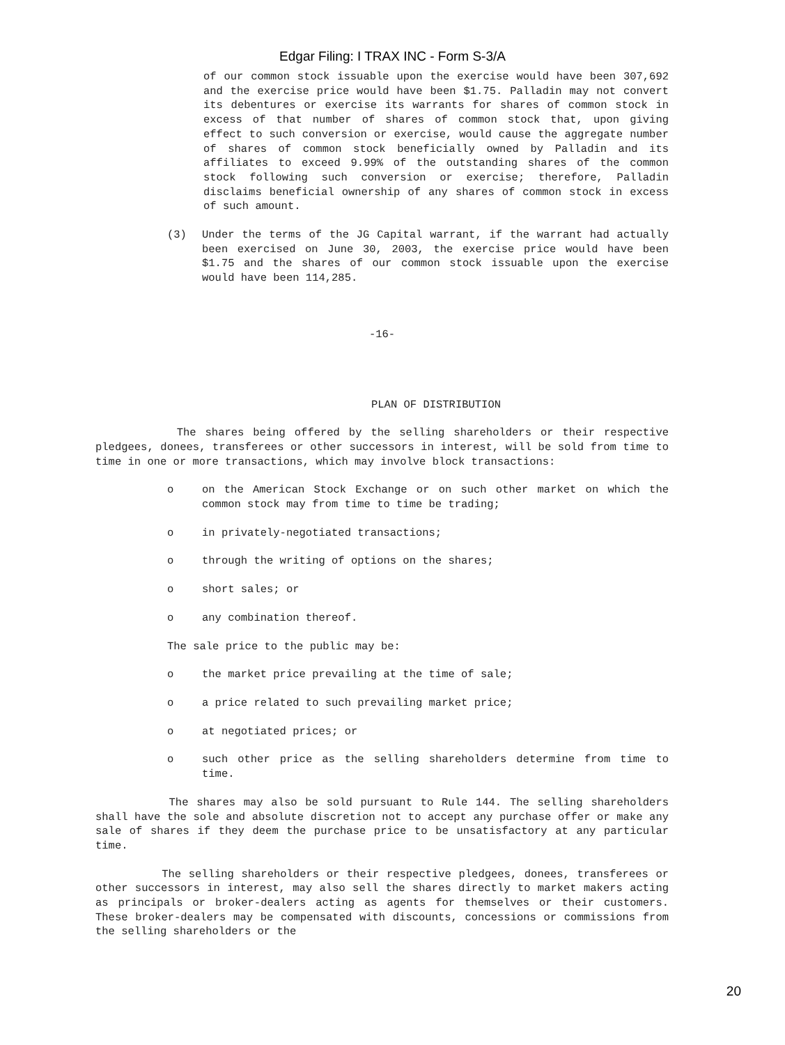Edgar Filing: I TRAX INC - Form S-3/A
of our common stock issuable upon the exercise would have been 307,692 and the exercise price would have been $1.75. Palladin may not convert its debentures or exercise its warrants for shares of common stock in excess of that number of shares of common stock that, upon giving effect to such conversion or exercise, would cause the aggregate number of shares of common stock beneficially owned by Palladin and its affiliates to exceed 9.99% of the outstanding shares of the common stock following such conversion or exercise; therefore, Palladin disclaims beneficial ownership of any shares of common stock in excess of such amount.
(3) Under the terms of the JG Capital warrant, if the warrant had actually been exercised on June 30, 2003, the exercise price would have been $1.75 and the shares of our common stock issuable upon the exercise would have been 114,285.
-16-
PLAN OF DISTRIBUTION
The shares being offered by the selling shareholders or their respective pledgees, donees, transferees or other successors in interest, will be sold from time to time in one or more transactions, which may involve block transactions:
o on the American Stock Exchange or on such other market on which the common stock may from time to time be trading;
o in privately-negotiated transactions;
o through the writing of options on the shares;
o short sales; or
o any combination thereof.
The sale price to the public may be:
o the market price prevailing at the time of sale;
o a price related to such prevailing market price;
o at negotiated prices; or
o such other price as the selling shareholders determine from time to time.
The shares may also be sold pursuant to Rule 144. The selling shareholders shall have the sole and absolute discretion not to accept any purchase offer or make any sale of shares if they deem the purchase price to be unsatisfactory at any particular time.
The selling shareholders or their respective pledgees, donees, transferees or other successors in interest, may also sell the shares directly to market makers acting as principals or broker-dealers acting as agents for themselves or their customers. These broker-dealers may be compensated with discounts, concessions or commissions from the selling shareholders or the
20